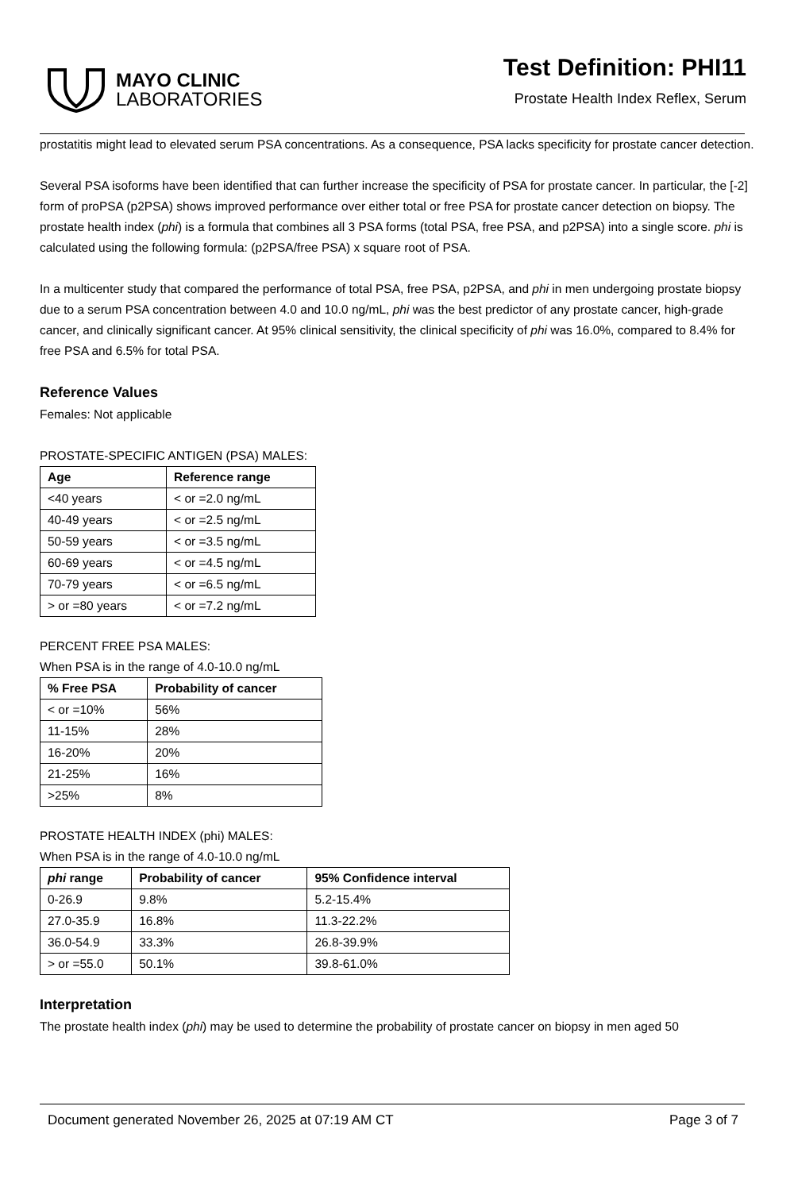MAYO CLINIC
LABORATORIES
Test Definition: PHI11
Prostate Health Index Reflex, Serum
prostatitis might lead to elevated serum PSA concentrations. As a consequence, PSA lacks specificity for prostate cancer detection.
Several PSA isoforms have been identified that can further increase the specificity of PSA for prostate cancer. In particular, the [-2] form of proPSA (p2PSA) shows improved performance over either total or free PSA for prostate cancer detection on biopsy. The prostate health index (phi) is a formula that combines all 3 PSA forms (total PSA, free PSA, and p2PSA) into a single score. phi is calculated using the following formula: (p2PSA/free PSA) x square root of PSA.
In a multicenter study that compared the performance of total PSA, free PSA, p2PSA, and phi in men undergoing prostate biopsy due to a serum PSA concentration between 4.0 and 10.0 ng/mL, phi was the best predictor of any prostate cancer, high-grade cancer, and clinically significant cancer. At 95% clinical sensitivity, the clinical specificity of phi was 16.0%, compared to 8.4% for free PSA and 6.5% for total PSA.
Reference Values
Females: Not applicable
PROSTATE-SPECIFIC ANTIGEN (PSA) MALES:
| Age | Reference range |
| --- | --- |
| <40 years | < or =2.0 ng/mL |
| 40-49 years | < or =2.5 ng/mL |
| 50-59 years | < or =3.5 ng/mL |
| 60-69 years | < or =4.5 ng/mL |
| 70-79 years | < or =6.5 ng/mL |
| > or =80 years | < or =7.2 ng/mL |
PERCENT FREE PSA MALES:
When PSA is in the range of 4.0-10.0 ng/mL
| % Free PSA | Probability of cancer |
| --- | --- |
| < or =10% | 56% |
| 11-15% | 28% |
| 16-20% | 20% |
| 21-25% | 16% |
| >25% | 8% |
PROSTATE HEALTH INDEX (phi) MALES:
When PSA is in the range of 4.0-10.0 ng/mL
| phi range | Probability of cancer | 95% Confidence interval |
| --- | --- | --- |
| 0-26.9 | 9.8% | 5.2-15.4% |
| 27.0-35.9 | 16.8% | 11.3-22.2% |
| 36.0-54.9 | 33.3% | 26.8-39.9% |
| > or =55.0 | 50.1% | 39.8-61.0% |
Interpretation
The prostate health index (phi) may be used to determine the probability of prostate cancer on biopsy in men aged 50
Document generated November 26, 2025 at 07:19 AM CT Page 3 of 7